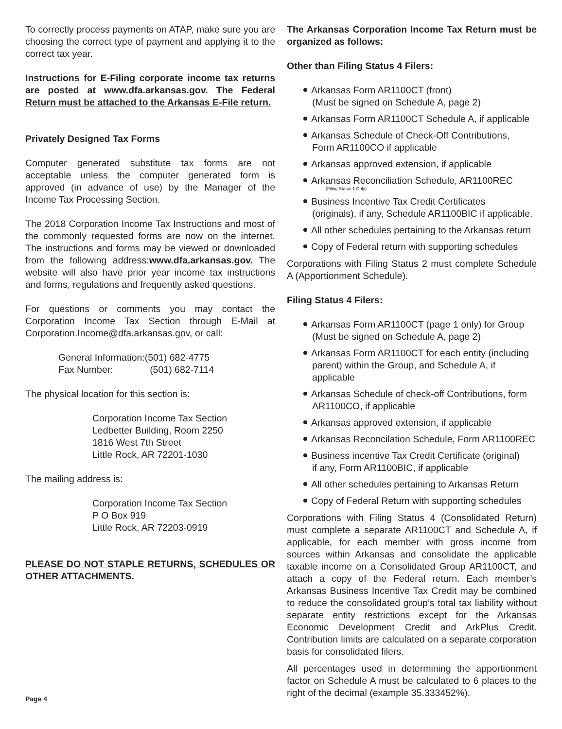To correctly process payments on ATAP, make sure you are choosing the correct type of payment and applying it to the correct tax year.
Instructions for E-Filing corporate income tax returns are posted at www.dfa.arkansas.gov. The Federal Return must be attached to the Arkansas E-File return.
Privately Designed Tax Forms
Computer generated substitute tax forms are not acceptable unless the computer generated form is approved (in advance of use) by the Manager of the Income Tax Processing Section.
The 2018 Corporation Income Tax Instructions and most of the commonly requested forms are now on the internet. The instructions and forms may be viewed or downloaded from the following address:www.dfa.arkansas.gov. The website will also have prior year income tax instructions and forms, regulations and frequently asked questions.
For questions or comments you may contact the Corporation Income Tax Section through E-Mail at Corporation.Income@dfa.arkansas.gov, or call:
General Information:(501) 682-4775
Fax Number: (501) 682-7114
The physical location for this section is:
Corporation Income Tax Section
Ledbetter Building, Room 2250
1816 West 7th Street
Little Rock, AR 72201-1030
The mailing address is:
Corporation Income Tax Section
P O Box 919
Little Rock, AR 72203-0919
PLEASE DO NOT STAPLE RETURNS, SCHEDULES OR OTHER ATTACHMENTS.
The Arkansas Corporation Income Tax Return must be organized as follows:
Other than Filing Status 4 Filers:
Arkansas Form AR1100CT (front)
(Must be signed on Schedule A, page 2)
Arkansas Form AR1100CT Schedule A, if applicable
Arkansas Schedule of Check-Off Contributions,
Form AR1100CO if applicable
Arkansas approved extension, if applicable
Arkansas Reconciliation Schedule, AR1100REC
(Filing Status 1 Only)
Business Incentive Tax Credit Certificates
(originals), if any, Schedule AR1100BIC if applicable.
All other schedules pertaining to the Arkansas return
Copy of Federal return with supporting schedules
Corporations with Filing Status 2 must complete Schedule A (Apportionment Schedule).
Filing Status 4 Filers:
Arkansas Form AR1100CT (page 1 only) for Group
(Must be signed on Schedule A, page 2)
Arkansas Form AR1100CT for each entity (including parent) within the Group, and Schedule A, if applicable
Arkansas Schedule of check-off Contributions, form AR1100CO, if applicable
Arkansas approved extension, if applicable
Arkansas Reconcilation Schedule, Form AR1100REC
Business incentive Tax Credit Certificate (original)
if any, Form AR1100BIC, if applicable
All other schedules pertaining to Arkansas Return
Copy of Federal Return with supporting schedules
Corporations with Filing Status 4 (Consolidated Return) must complete a separate AR1100CT and Schedule A, if applicable, for each member with gross income from sources within Arkansas and consolidate the applicable taxable income on a Consolidated Group AR1100CT, and attach a copy of the Federal return. Each member’s Arkansas Business Incentive Tax Credit may be combined to reduce the consolidated group’s total tax liability without separate entity restrictions except for the Arkansas Economic Development Credit and ArkPlus Credit. Contribution limits are calculated on a separate corporation basis for consolidated filers.
All percentages used in determining the apportionment factor on Schedule A must be calculated to 6 places to the right of the decimal (example 35.333452%).
Page 4